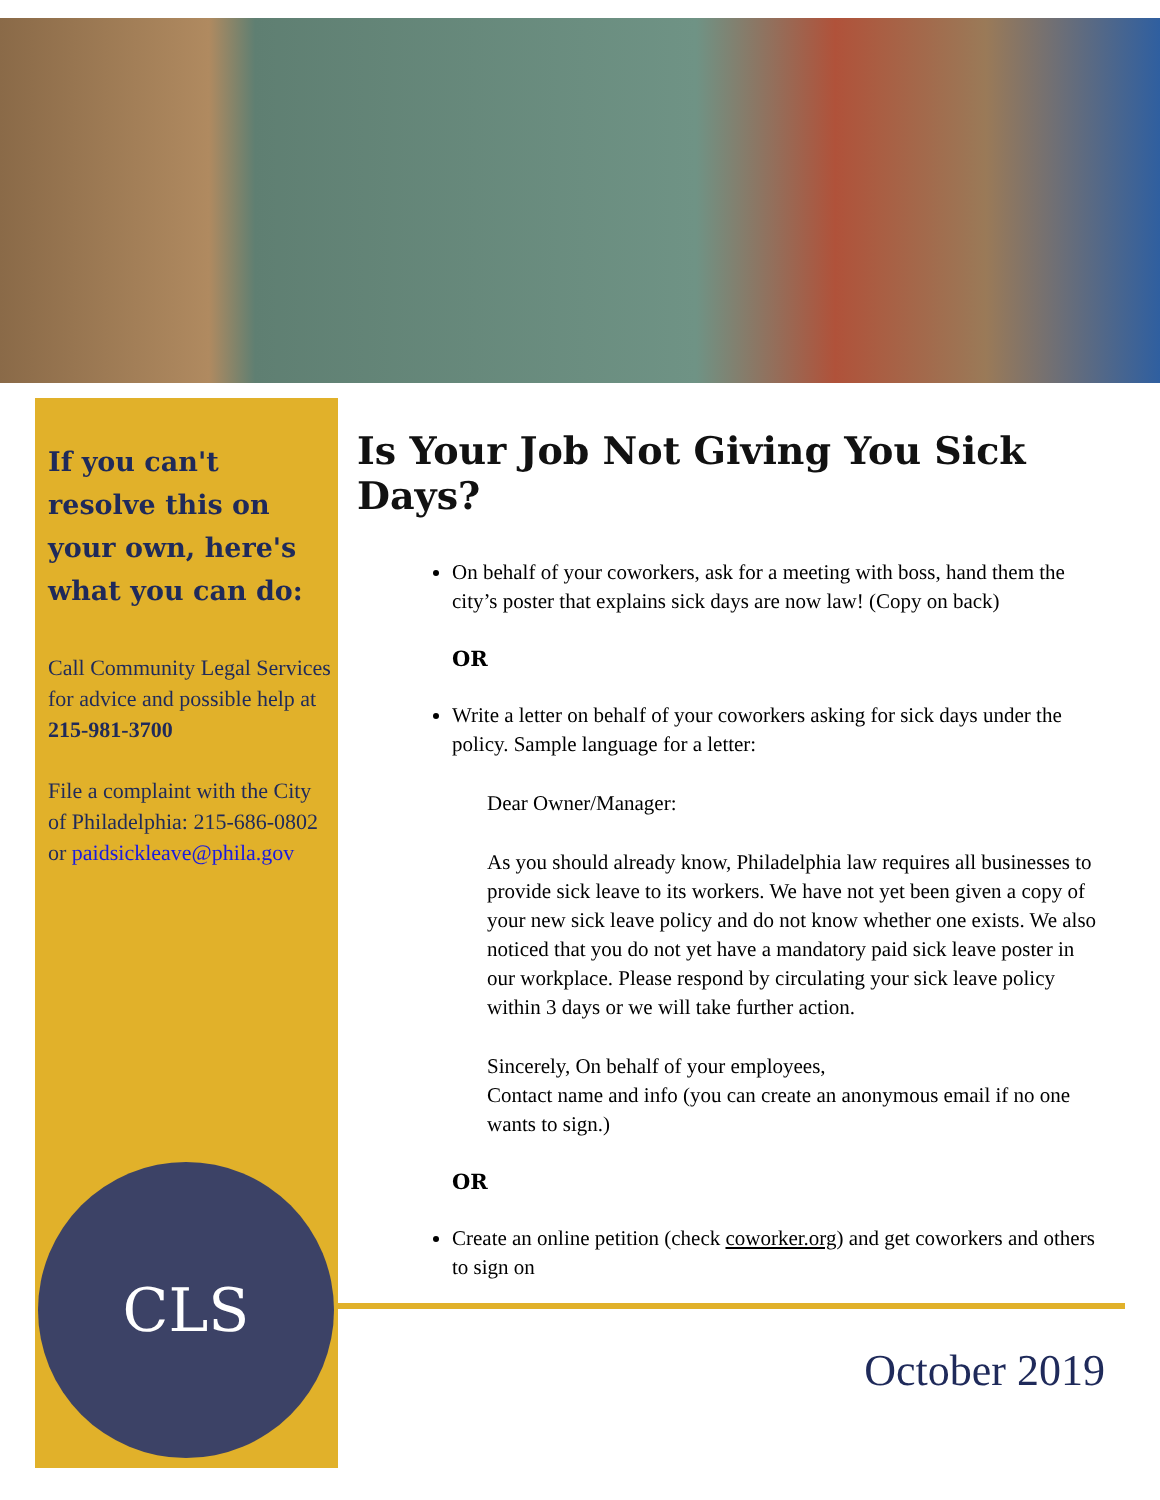If you can't resolve this on your own, here's what you can do:
Call Community Legal Services for advice and possible help at 215-981-3700
File a complaint with the City of Philadelphia: 215-686-0802 or paidsickleave@phila.gov
Is Your Job Not Giving You Sick Days?
On behalf of your coworkers, ask for a meeting with boss, hand them the city’s poster that explains sick days are now law! (Copy on back)
OR
Write a letter on behalf of your coworkers asking for sick days under the policy. Sample language for a letter:
Dear Owner/Manager:
As you should already know, Philadelphia law requires all businesses to provide sick leave to its workers. We have not yet been given a copy of your new sick leave policy and do not know whether one exists. We also noticed that you do not yet have a mandatory paid sick leave poster in our workplace. Please respond by circulating your sick leave policy within 3 days or we will take further action.
Sincerely, On behalf of your employees,
Contact name and info (you can create an anonymous email if no one wants to sign.)
OR
Create an online petition (check coworker.org) and get coworkers and others to sign on
CLS
October 2019